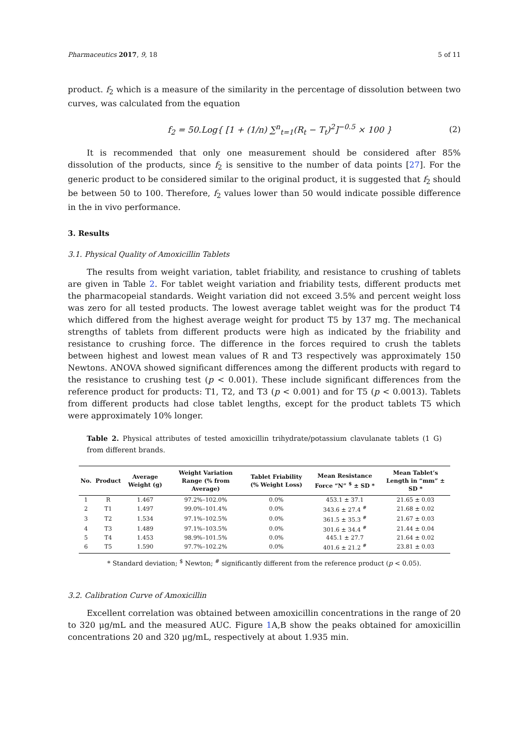Pharmaceutics 2017, 9, 18 5 of 11
product. f<sub>2</sub> which is a measure of the similarity in the percentage of dissolution between two curves, was calculated from the equation
f<sub>2</sub> = 50.Log{ [1 + (1/n) ∑<sup>n</sup><sub>t=1</sub>(R<sub>t</sub> − T<sub>t</sub>)<sup>2</sup>]<sup>−0.5</sup> × 100 } (2)
It is recommended that only one measurement should be considered after 85% dissolution of the products, since f<sub>2</sub> is sensitive to the number of data points [27]. For the generic product to be considered similar to the original product, it is suggested that f<sub>2</sub> should be between 50 to 100. Therefore, f<sub>2</sub> values lower than 50 would indicate possible difference in the in vivo performance.
3. Results
3.1. Physical Quality of Amoxicillin Tablets
The results from weight variation, tablet friability, and resistance to crushing of tablets are given in Table 2. For tablet weight variation and friability tests, different products met the pharmacopeial standards. Weight variation did not exceed 3.5% and percent weight loss was zero for all tested products. The lowest average tablet weight was for the product T4 which differed from the highest average weight for product T5 by 137 mg. The mechanical strengths of tablets from different products were high as indicated by the friability and resistance to crushing force. The difference in the forces required to crush the tablets between highest and lowest mean values of R and T3 respectively was approximately 150 Newtons. ANOVA showed significant differences among the different products with regard to the resistance to crushing test (p < 0.001). These include significant differences from the reference product for products: T1, T2, and T3 (p < 0.001) and for T5 (p < 0.0013). Tablets from different products had close tablet lengths, except for the product tablets T5 which were approximately 10% longer.
Table 2. Physical attributes of tested amoxicillin trihydrate/potassium clavulanate tablets (1 G) from different brands.
| No. | Product | Average Weight (g) | Weight Variation Range (% from Average) | Tablet Friability (% Weight Loss) | Mean Resistance Force “N” <sup>$</sup> ± SD * | Mean Tablet’s Length in “mm” ± SD * |
| --- | --- | --- | --- | --- | --- | --- |
| 1 | R | 1.467 | 97.2%–102.0% | 0.0% | 453.1 ± 37.1 | 21.65 ± 0.03 |
| 2 | T1 | 1.497 | 99.0%–101.4% | 0.0% | 343.6 ± 27.4 <sup>#</sup> | 21.68 ± 0.02 |
| 3 | T2 | 1.534 | 97.1%–102.5% | 0.0% | 361.5 ± 35.3 <sup>#</sup> | 21.67 ± 0.03 |
| 4 | T3 | 1.489 | 97.1%–103.5% | 0.0% | 301.6 ± 34.4 <sup>#</sup> | 21.44 ± 0.04 |
| 5 | T4 | 1.453 | 98.9%–101.5% | 0.0% | 445.1 ± 27.7 | 21.64 ± 0.02 |
| 6 | T5 | 1.590 | 97.7%–102.2% | 0.0% | 401.6 ± 21.2 <sup>#</sup> | 23.81 ± 0.03 |
* Standard deviation; <sup>$</sup> Newton; <sup>#</sup> significantly different from the reference product (p < 0.05).
3.2. Calibration Curve of Amoxicillin
Excellent correlation was obtained between amoxicillin concentrations in the range of 20 to 320 μg/mL and the measured AUC. Figure 1 A,B show the peaks obtained for amoxicillin concentrations 20 and 320 μg/mL, respectively at about 1.935 min.